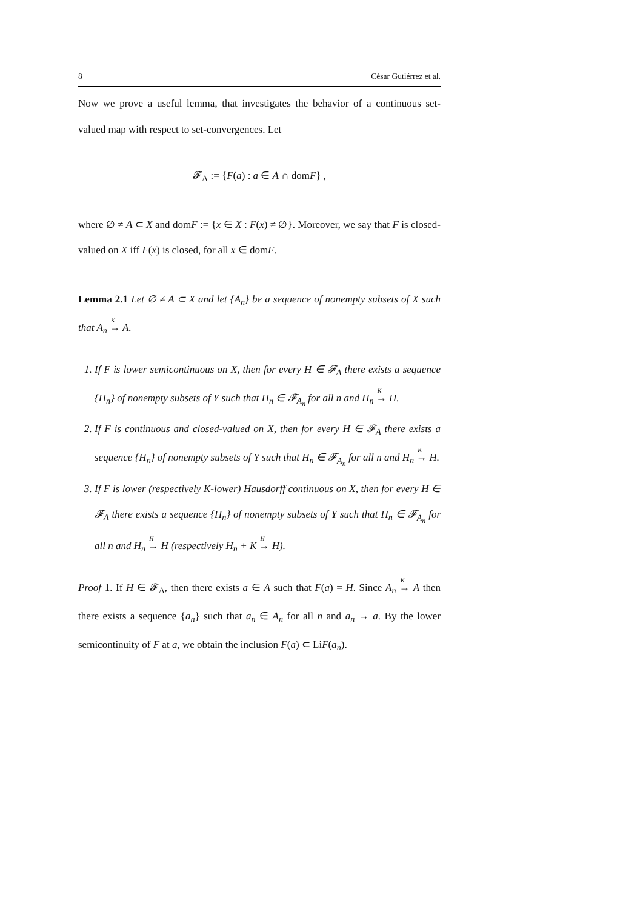8 César Gutiérrez et al.
Now we prove a useful lemma, that investigates the behavior of a continuous set-valued map with respect to set-convergences. Let
𝓕<sub>A</sub> := {F(a) : a ∈ A ∩ domF} ,
where ∅ ≠ A ⊂ X and domF := {x ∈ X : F(x) ≠ ∅}. Moreover, we say that F is closed-valued on X iff F(x) is closed, for all x ∈ domF.
Lemma 2.1 Let ∅ ≠ A ⊂ X and let {A<sub>n</sub>} be a sequence of nonempty subsets of X such that A<sub>n</sub> <sup>K</sup>→ A.
1. If F is lower semicontinuous on X, then for every H ∈ 𝓕<sub>A</sub> there exists a sequence {H<sub>n</sub>} of nonempty subsets of Y such that H<sub>n</sub> ∈ 𝓕<sub>A<sub>n</sub></sub> for all n and H<sub>n</sub> <sup>K</sup>→ H.
2. If F is continuous and closed-valued on X, then for every H ∈ 𝓕<sub>A</sub> there exists a sequence {H<sub>n</sub>} of nonempty subsets of Y such that H<sub>n</sub> ∈ 𝓕<sub>A<sub>n</sub></sub> for all n and H<sub>n</sub> <sup>K</sup>→ H.
3. If F is lower (respectively K-lower) Hausdorff continuous on X, then for every H ∈ 𝓕<sub>A</sub> there exists a sequence {H<sub>n</sub>} of nonempty subsets of Y such that H<sub>n</sub> ∈ 𝓕<sub>A<sub>n</sub></sub> for all n and H<sub>n</sub> <sup>H</sup>→ H (respectively H<sub>n</sub> + K <sup>H</sup>→ H).
Proof 1. If H ∈ 𝓕<sub>A</sub>, then there exists a ∈ A such that F(a) = H. Since A<sub>n</sub> <sup>K</sup>→ A then there exists a sequence {a<sub>n</sub>} such that a<sub>n</sub> ∈ A<sub>n</sub> for all n and a<sub>n</sub> → a. By the lower semicontinuity of F at a, we obtain the inclusion F(a) ⊂ LiF(a<sub>n</sub>).